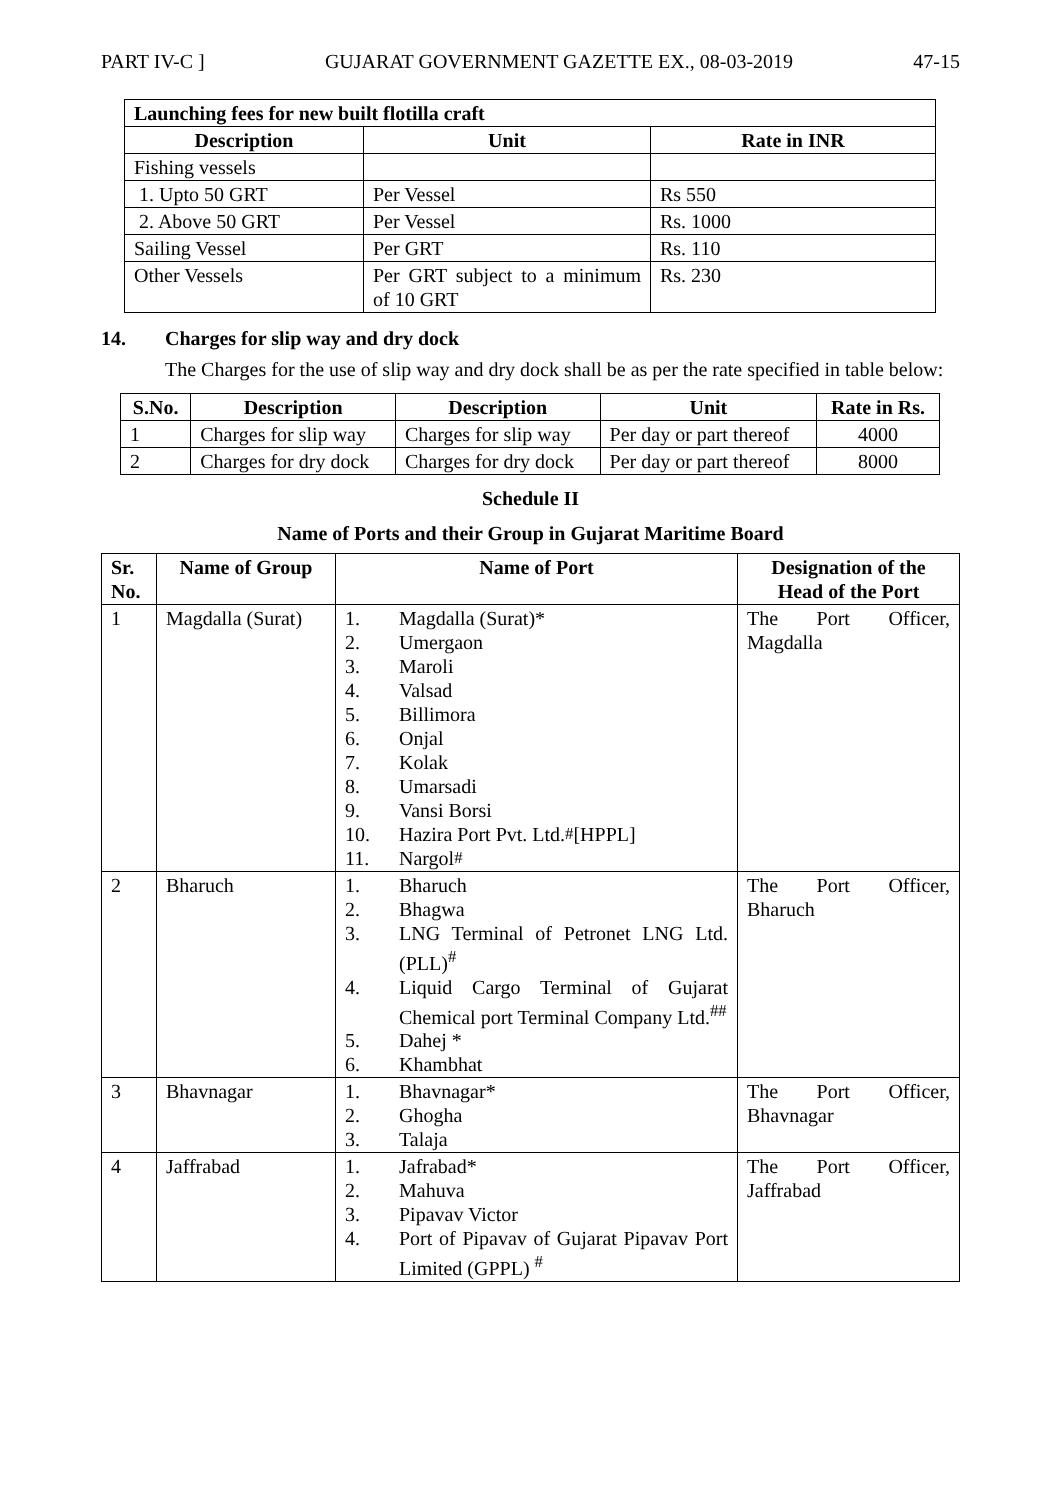PART IV-C ] GUJARAT GOVERNMENT GAZETTE EX., 08-03-2019 47-15
| Launching fees for new built flotilla craft | | |
| --- | --- | --- |
| Description | Unit | Rate in INR |
| Fishing vessels | | |
| 1. Upto 50 GRT | Per Vessel | Rs 550 |
| 2. Above 50 GRT | Per Vessel | Rs. 1000 |
| Sailing Vessel | Per GRT | Rs. 110 |
| Other Vessels | Per GRT subject to a minimum of 10 GRT | Rs. 230 |
14. Charges for slip way and dry dock
The Charges for the use of slip way and dry dock shall be as per the rate specified in table below:
| S.No. | Description | Description | Unit | Rate in Rs. |
| --- | --- | --- | --- | --- |
| 1 | Charges for slip way | Charges for slip way | Per day or part thereof | 4000 |
| 2 | Charges for dry dock | Charges for dry dock | Per day or part thereof | 8000 |
Schedule II
Name of Ports and their Group in Gujarat Maritime Board
| Sr. No. | Name of Group | Name of Port | Designation of the Head of the Port |
| --- | --- | --- | --- |
| 1 | Magdalla (Surat) | 1. Magdalla (Surat)* 2. Umergaon 3. Maroli 4. Valsad 5. Billimora 6. Onjal 7. Kolak 8. Umarsadi 9. Vansi Borsi 10. Hazira Port Pvt. Ltd. <sup>#</sup> [HPPL] 11. Nargol<sup>#</sup> | The Port Officer, Magdalla |
| 2 | Bharuch | 1. Bharuch 2. Bhagwa 3. LNG Terminal of Petronet LNG Ltd. (PLL)<sup>#</sup> 4. Liquid Cargo Terminal of Gujarat Chemical port Terminal Company Ltd.<sup>##</sup> 5. Dahej * 6. Khambhat | The Port Officer, Bharuch |
| 3 | Bhavnagar | 1. Bhavnagar* 2. Ghogha 3. Talaja | The Port Officer, Bhavnagar |
| 4 | Jaffrabad | 1. Jafrabad* 2. Mahuva 3. Pipavav Victor 4. Port of Pipavav of Gujarat Pipavav Port Limited (GPPL) <sup>#</sup> | The Port Officer, Jaffrabad |